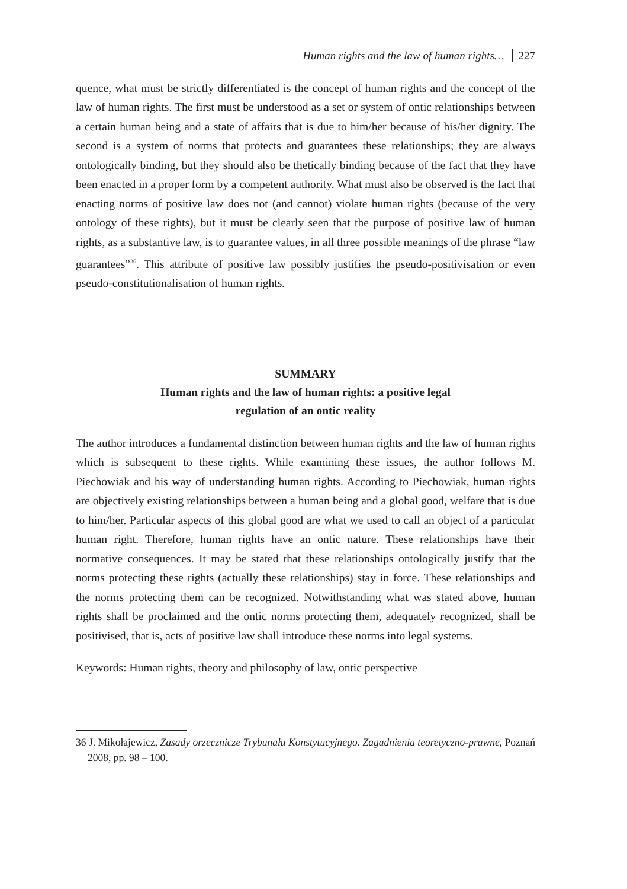Human rights and the law of human rights… 227
quence, what must be strictly differentiated is the concept of human rights and the concept of the law of human rights. The first must be understood as a set or system of ontic relationships between a certain human being and a state of affairs that is due to him/her because of his/her dignity. The second is a system of norms that protects and guarantees these relationships; they are always ontologically binding, but they should also be thetically binding because of the fact that they have been enacted in a proper form by a competent authority. What must also be observed is the fact that enacting norms of positive law does not (and cannot) violate human rights (because of the very ontology of these rights), but it must be clearly seen that the purpose of positive law of human rights, as a substantive law, is to guarantee values, in all three possible meanings of the phrase “law guarantees”<sup>36</sup>. This attribute of positive law possibly justifies the pseudo-positivisation or even pseudo-constitutionalisation of human rights.
SUMMARY
Human rights and the law of human rights: a positive legal
regulation of an ontic reality
The author introduces a fundamental distinction between human rights and the law of human rights which is subsequent to these rights. While examining these issues, the author follows M. Piechowiak and his way of understanding human rights. According to Piechowiak, human rights are objectively existing relationships between a human being and a global good, welfare that is due to him/her. Particular aspects of this global good are what we used to call an object of a particular human right. Therefore, human rights have an ontic nature. These relationships have their normative consequences. It may be stated that these relationships ontologically justify that the norms protecting these rights (actually these relationships) stay in force. These relationships and the norms protecting them can be recognized. Notwithstanding what was stated above, human rights shall be proclaimed and the ontic norms protecting them, adequately recognized, shall be positivised, that is, acts of positive law shall introduce these norms into legal systems.
Keywords: Human rights, theory and philosophy of law, ontic perspective
36 J. Mikołajewicz, Zasady orzecznicze Trybunału Konstytucyjnego. Zagadnienia teoretyczno-prawne, Poznań 2008, pp. 98 – 100.